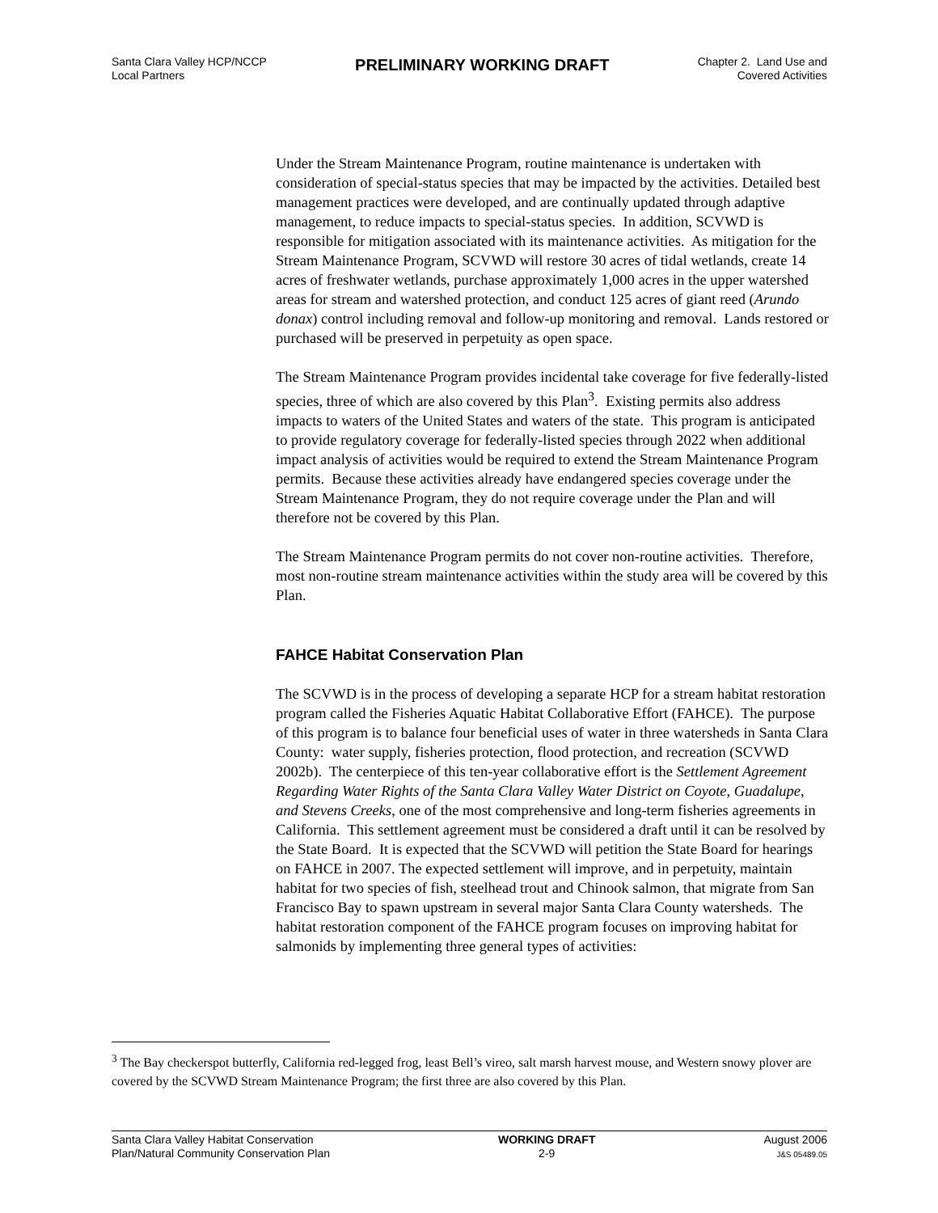Santa Clara Valley HCP/NCCP
Local Partners
PRELIMINARY WORKING DRAFT
Chapter 2. Land Use and
Covered Activities
Under the Stream Maintenance Program, routine maintenance is undertaken with consideration of special-status species that may be impacted by the activities. Detailed best management practices were developed, and are continually updated through adaptive management, to reduce impacts to special-status species. In addition, SCVWD is responsible for mitigation associated with its maintenance activities. As mitigation for the Stream Maintenance Program, SCVWD will restore 30 acres of tidal wetlands, create 14 acres of freshwater wetlands, purchase approximately 1,000 acres in the upper watershed areas for stream and watershed protection, and conduct 125 acres of giant reed (Arundo donax) control including removal and follow-up monitoring and removal. Lands restored or purchased will be preserved in perpetuity as open space.
The Stream Maintenance Program provides incidental take coverage for five federally-listed species, three of which are also covered by this Plan<sup>3</sup>. Existing permits also address impacts to waters of the United States and waters of the state. This program is anticipated to provide regulatory coverage for federally-listed species through 2022 when additional impact analysis of activities would be required to extend the Stream Maintenance Program permits. Because these activities already have endangered species coverage under the Stream Maintenance Program, they do not require coverage under the Plan and will therefore not be covered by this Plan.
The Stream Maintenance Program permits do not cover non-routine activities. Therefore, most non-routine stream maintenance activities within the study area will be covered by this Plan.
FAHCE Habitat Conservation Plan
The SCVWD is in the process of developing a separate HCP for a stream habitat restoration program called the Fisheries Aquatic Habitat Collaborative Effort (FAHCE). The purpose of this program is to balance four beneficial uses of water in three watersheds in Santa Clara County: water supply, fisheries protection, flood protection, and recreation (SCVWD 2002b). The centerpiece of this ten-year collaborative effort is the Settlement Agreement Regarding Water Rights of the Santa Clara Valley Water District on Coyote, Guadalupe, and Stevens Creeks, one of the most comprehensive and long-term fisheries agreements in California. This settlement agreement must be considered a draft until it can be resolved by the State Board. It is expected that the SCVWD will petition the State Board for hearings on FAHCE in 2007. The expected settlement will improve, and in perpetuity, maintain habitat for two species of fish, steelhead trout and Chinook salmon, that migrate from San Francisco Bay to spawn upstream in several major Santa Clara County watersheds. The habitat restoration component of the FAHCE program focuses on improving habitat for salmonids by implementing three general types of activities:
<sup>3</sup> The Bay checkerspot butterfly, California red-legged frog, least Bell’s vireo, salt marsh harvest mouse, and Western snowy plover are covered by the SCVWD Stream Maintenance Program; the first three are also covered by this Plan.
Santa Clara Valley Habitat Conservation
Plan/Natural Community Conservation Plan
WORKING DRAFT
2-9
August 2006
J&S 05489.05